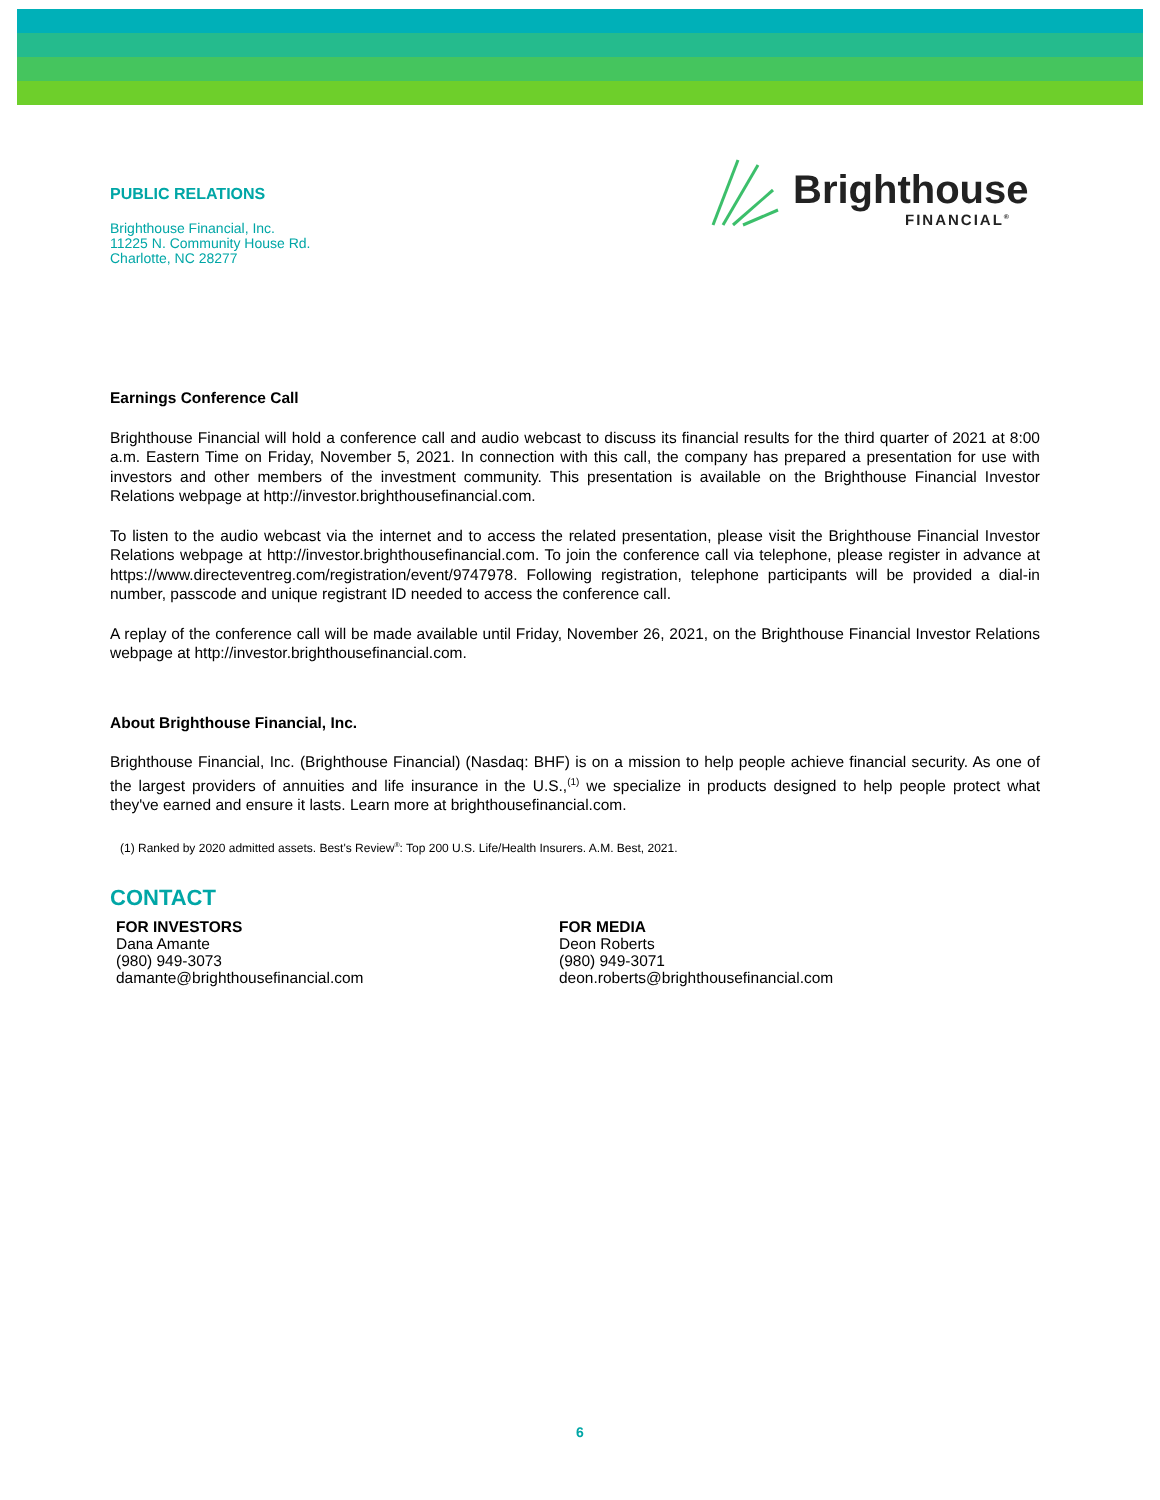PUBLIC RELATIONS
Brighthouse Financial, Inc.
11225 N. Community House Rd.
Charlotte, NC 28277
Brighthouse
FINANCIAL<sup>®</sup>
Earnings Conference Call
Brighthouse Financial will hold a conference call and audio webcast to discuss its financial results for the third quarter of 2021 at 8:00 a.m. Eastern Time on Friday, November 5, 2021. In connection with this call, the company has prepared a presentation for use with investors and other members of the investment community. This presentation is available on the Brighthouse Financial Investor Relations webpage at http://investor.brighthousefinancial.com.
To listen to the audio webcast via the internet and to access the related presentation, please visit the Brighthouse Financial Investor Relations webpage at http://investor.brighthousefinancial.com. To join the conference call via telephone, please register in advance at https://www.directeventreg.com/registration/event/9747978. Following registration, telephone participants will be provided a dial-in number, passcode and unique registrant ID needed to access the conference call.
A replay of the conference call will be made available until Friday, November 26, 2021, on the Brighthouse Financial Investor Relations webpage at http://investor.brighthousefinancial.com.
About Brighthouse Financial, Inc.
Brighthouse Financial, Inc. (Brighthouse Financial) (Nasdaq: BHF) is on a mission to help people achieve financial security. As one of the largest providers of annuities and life insurance in the U.S.,<sup>(1)</sup> we specialize in products designed to help people protect what they've earned and ensure it lasts. Learn more at brighthousefinancial.com.
(1) Ranked by 2020 admitted assets. Best's Review<sup>®</sup>: Top 200 U.S. Life/Health Insurers. A.M. Best, 2021.
CONTACT
FOR INVESTORS
Dana Amante
(980) 949-3073
damante@brighthousefinancial.com
FOR MEDIA
Deon Roberts
(980) 949-3071
deon.roberts@brighthousefinancial.com
6